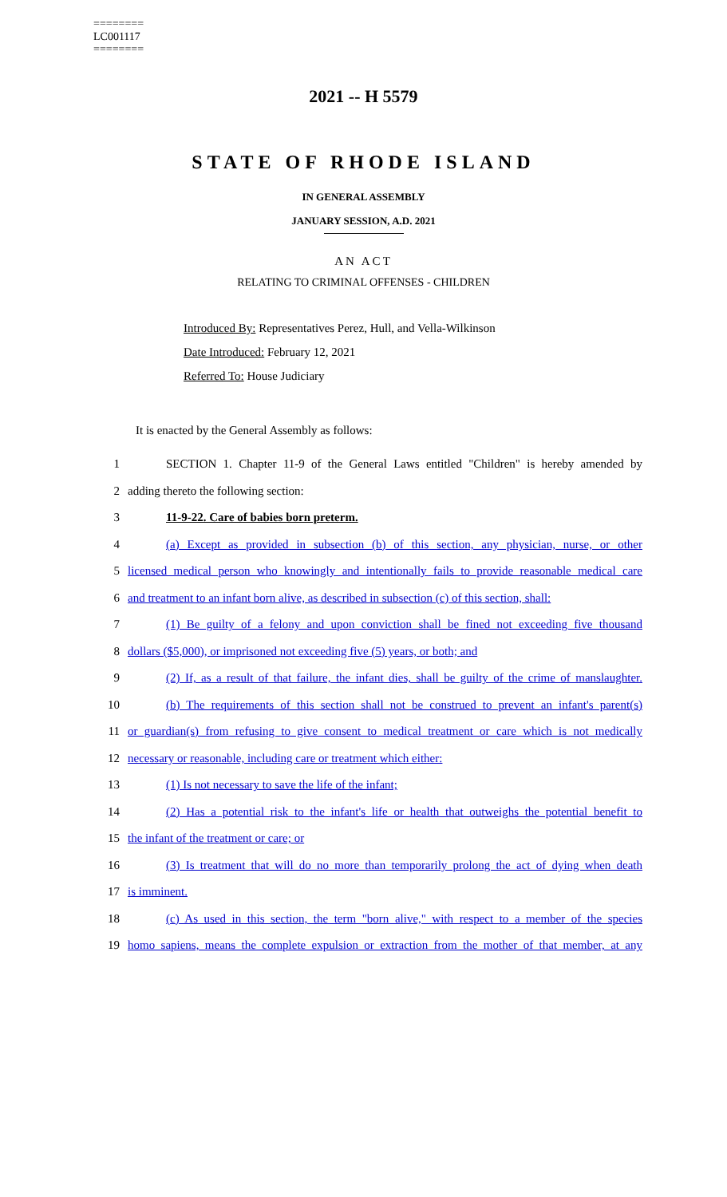========
LC001117
========
2021 -- H 5579
STATE OF RHODE ISLAND
IN GENERAL ASSEMBLY
JANUARY SESSION, A.D. 2021
AN ACT
RELATING TO CRIMINAL OFFENSES - CHILDREN
Introduced By: Representatives Perez, Hull, and Vella-Wilkinson
Date Introduced: February 12, 2021
Referred To: House Judiciary
It is enacted by the General Assembly as follows:
1 SECTION 1. Chapter 11-9 of the General Laws entitled "Children" is hereby amended by
2 adding thereto the following section:
3 11-9-22. Care of babies born preterm.
4 (a) Except as provided in subsection (b) of this section, any physician, nurse, or other
5 licensed medical person who knowingly and intentionally fails to provide reasonable medical care
6 and treatment to an infant born alive, as described in subsection (c) of this section, shall:
7 (1) Be guilty of a felony and upon conviction shall be fined not exceeding five thousand
8 dollars ($5,000), or imprisoned not exceeding five (5) years, or both; and
9 (2) If, as a result of that failure, the infant dies, shall be guilty of the crime of manslaughter.
10 (b) The requirements of this section shall not be construed to prevent an infant's parent(s)
11 or guardian(s) from refusing to give consent to medical treatment or care which is not medically
12 necessary or reasonable, including care or treatment which either:
13 (1) Is not necessary to save the life of the infant;
14 (2) Has a potential risk to the infant's life or health that outweighs the potential benefit to
15 the infant of the treatment or care; or
16 (3) Is treatment that will do no more than temporarily prolong the act of dying when death
17 is imminent.
18 (c) As used in this section, the term "born alive," with respect to a member of the species
19 homo sapiens, means the complete expulsion or extraction from the mother of that member, at any